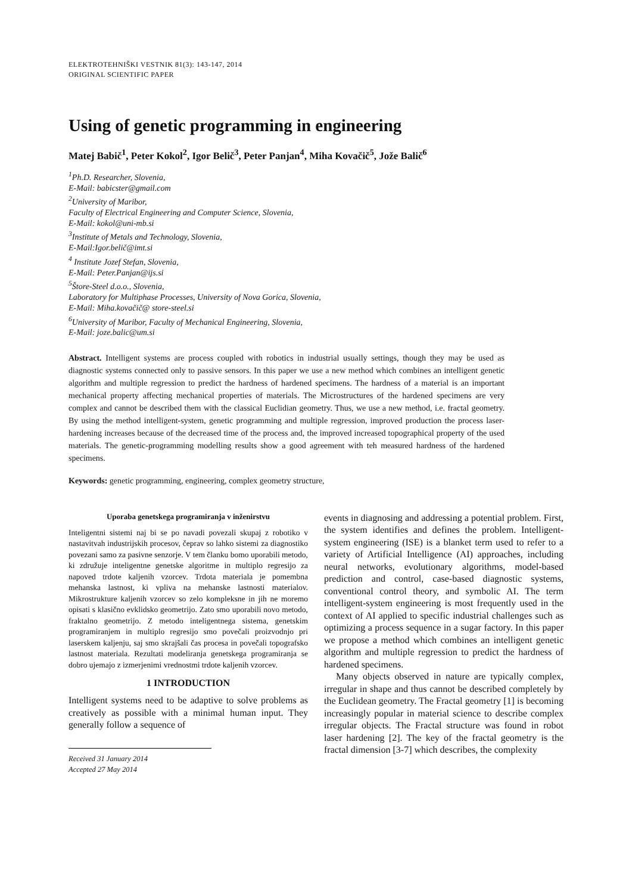ELEKTROTEHNIŠKI VESTNIK 81(3): 143-147, 2014
ORIGINAL SCIENTIFIC PAPER
Using of genetic programming in engineering
Matej Babič<sup>1</sup>, Peter Kokol<sup>2</sup>, Igor Belič<sup>3</sup>, Peter Panjan<sup>4</sup>, Miha Kovačič<sup>5</sup>, Jože Balič<sup>6</sup>
<sup>1</sup> Ph.D. Researcher, Slovenia,
E-Mail: babicster@gmail.com
<sup>2</sup> University of Maribor,
Faculty of Electrical Engineering and Computer Science, Slovenia,
E-Mail: kokol@uni-mb.si
<sup>3</sup> Institute of Metals and Technology, Slovenia,
E-Mail:Igor.belič@imt.si
<sup>4</sup> Institute Jozef Stefan, Slovenia,
E-Mail: Peter.Panjan@ijs.si
<sup>5</sup> Štore-Steel d.o.o., Slovenia,
Laboratory for Multiphase Processes, University of Nova Gorica, Slovenia,
E-Mail: Miha.kovačič@ store-steel.si
<sup>6</sup> University of Maribor, Faculty of Mechanical Engineering, Slovenia,
E-Mail: joze.balic@um.si
Abstract. Intelligent systems are process coupled with robotics in industrial usually settings, though they may be used as diagnostic systems connected only to passive sensors. In this paper we use a new method which combines an intelligent genetic algorithm and multiple regression to predict the hardness of hardened specimens. The hardness of a material is an important mechanical property affecting mechanical properties of materials. The Microstructures of the hardened specimens are very complex and cannot be described them with the classical Euclidian geometry. Thus, we use a new method, i.e. fractal geometry. By using the method intelligent-system, genetic programming and multiple regression, improved production the process laser-hardening increases because of the decreased time of the process and, the improved increased topographical property of the used materials. The genetic-programming modelling results show a good agreement with teh measured hardness of the hardened specimens.
Keywords: genetic programming, engineering, complex geometry structure,
Uporaba genetskega programiranja v inženirstvu
Inteligentni sistemi naj bi se po navadi povezali skupaj z robotiko v nastavitvah industrijskih procesov, čeprav so lahko sistemi za diagnostiko povezani samo za pasivne senzorje. V tem članku bomo uporabili metodo, ki združuje inteligentne genetske algoritme in multiplo regresijo za napoved trdote kaljenih vzorcev. Trdota materiala je pomembna mehanska lastnost, ki vpliva na mehanske lastnosti materialov. Mikrostrukture kaljenih vzorcev so zelo kompleksne in jih ne moremo opisati s klasično evklidsko geometrijo. Zato smo uporabili novo metodo, fraktalno geometrijo. Z metodo inteligentnega sistema, genetskim programiranjem in multiplo regresijo smo povečali proizvodnjo pri laserskem kaljenju, saj smo skrajšali čas procesa in povečali topografsko lastnost materiala. Rezultati modeliranja genetskega programiranja se dobro ujemajo z izmerjenimi vrednostmi trdote kaljenih vzorcev.
1 INTRODUCTION
Intelligent systems need to be adaptive to solve problems as creatively as possible with a minimal human input. They generally follow a sequence of
Received 31 January 2014
Accepted 27 May 2014
events in diagnosing and addressing a potential problem. First, the system identifies and defines the problem. Intelligent-system engineering (ISE) is a blanket term used to refer to a variety of Artificial Intelligence (AI) approaches, including neural networks, evolutionary algorithms, model-based prediction and control, case-based diagnostic systems, conventional control theory, and symbolic AI. The term intelligent-system engineering is most frequently used in the context of AI applied to specific industrial challenges such as optimizing a process sequence in a sugar factory. In this paper we propose a method which combines an intelligent genetic algorithm and multiple regression to predict the hardness of hardened specimens.
Many objects observed in nature are typically complex, irregular in shape and thus cannot be described completely by the Euclidean geometry. The Fractal geometry [1] is becoming increasingly popular in material science to describe complex irregular objects. The Fractal structure was found in robot laser hardening [2]. The key of the fractal geometry is the fractal dimension [3-7] which describes, the complexity